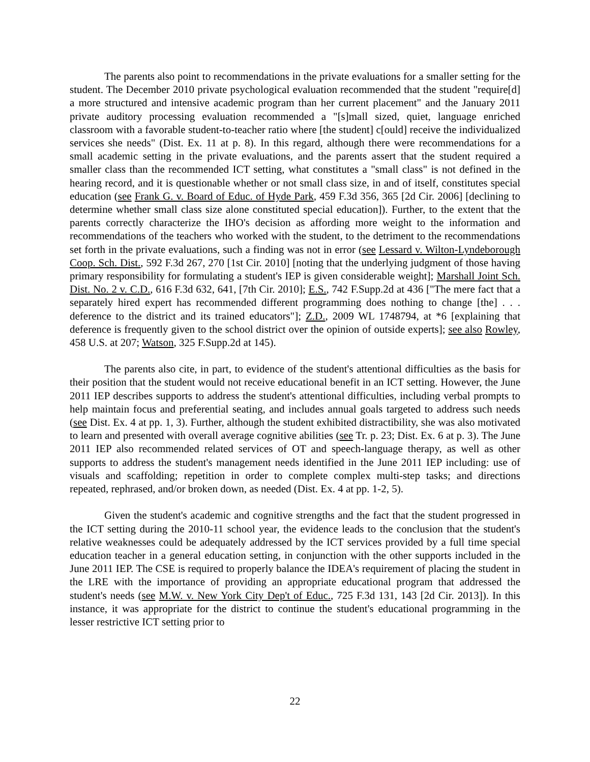The parents also point to recommendations in the private evaluations for a smaller setting for the student. The December 2010 private psychological evaluation recommended that the student "require[d] a more structured and intensive academic program than her current placement" and the January 2011 private auditory processing evaluation recommended a "[s]mall sized, quiet, language enriched classroom with a favorable student-to-teacher ratio where [the student] c[ould] receive the individualized services she needs" (Dist. Ex. 11 at p. 8). In this regard, although there were recommendations for a small academic setting in the private evaluations, and the parents assert that the student required a smaller class than the recommended ICT setting, what constitutes a "small class" is not defined in the hearing record, and it is questionable whether or not small class size, in and of itself, constitutes special education (see Frank G. v. Board of Educ. of Hyde Park, 459 F.3d 356, 365 [2d Cir. 2006] [declining to determine whether small class size alone constituted special education]). Further, to the extent that the parents correctly characterize the IHO's decision as affording more weight to the information and recommendations of the teachers who worked with the student, to the detriment to the recommendations set forth in the private evaluations, such a finding was not in error (see Lessard v. Wilton-Lyndeborough Coop. Sch. Dist., 592 F.3d 267, 270 [1st Cir. 2010] [noting that the underlying judgment of those having primary responsibility for formulating a student's IEP is given considerable weight]; Marshall Joint Sch. Dist. No. 2 v. C.D., 616 F.3d 632, 641, [7th Cir. 2010]; E.S., 742 F.Supp.2d at 436 ["The mere fact that a separately hired expert has recommended different programming does nothing to change [the] . . . deference to the district and its trained educators"]; Z.D., 2009 WL 1748794, at *6 [explaining that deference is frequently given to the school district over the opinion of outside experts]; see also Rowley, 458 U.S. at 207; Watson, 325 F.Supp.2d at 145).
The parents also cite, in part, to evidence of the student's attentional difficulties as the basis for their position that the student would not receive educational benefit in an ICT setting. However, the June 2011 IEP describes supports to address the student's attentional difficulties, including verbal prompts to help maintain focus and preferential seating, and includes annual goals targeted to address such needs (see Dist. Ex. 4 at pp. 1, 3). Further, although the student exhibited distractibility, she was also motivated to learn and presented with overall average cognitive abilities (see Tr. p. 23; Dist. Ex. 6 at p. 3). The June 2011 IEP also recommended related services of OT and speech-language therapy, as well as other supports to address the student's management needs identified in the June 2011 IEP including: use of visuals and scaffolding; repetition in order to complete complex multi-step tasks; and directions repeated, rephrased, and/or broken down, as needed (Dist. Ex. 4 at pp. 1-2, 5).
Given the student's academic and cognitive strengths and the fact that the student progressed in the ICT setting during the 2010-11 school year, the evidence leads to the conclusion that the student's relative weaknesses could be adequately addressed by the ICT services provided by a full time special education teacher in a general education setting, in conjunction with the other supports included in the June 2011 IEP. The CSE is required to properly balance the IDEA's requirement of placing the student in the LRE with the importance of providing an appropriate educational program that addressed the student's needs (see M.W. v. New York City Dep't of Educ., 725 F.3d 131, 143 [2d Cir. 2013]). In this instance, it was appropriate for the district to continue the student's educational programming in the lesser restrictive ICT setting prior to
22